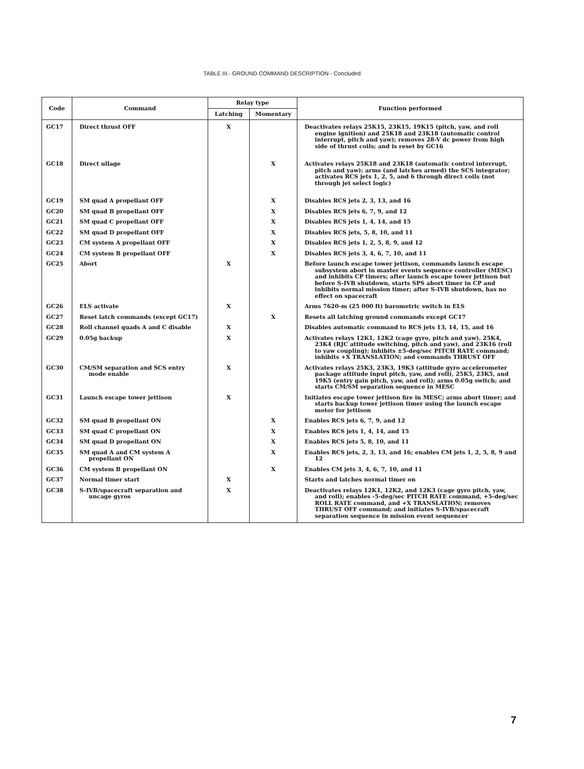TABLE III.- GROUND COMMAND DESCRIPTION - Concluded
| Code | Command | Relay type | | Function performed |
| --- | --- | --- | --- | --- |
| | | Latching | Momentary | |
| GC17 | Direct thrust OFF | X | | Deactivates relays 25K15, 23K15, 19K15 (pitch, yaw, and roll engine ignition) and 25K18 and 23K18 (automatic control interrupt, pitch and yaw); removes 28-V dc power from high side of thrust coils; and is reset by GC16 |
| GC18 | Direct ullage | | X | Activates relays 25K18 and 23K18 (automatic control interrupt, pitch and yaw); arms (and latches armed) the SCS integrator; activates RCS jets 1, 2, 5, and 6 through direct coils (not through jet select logic) |
| GC19 | SM quad A propellant OFF | | X | Disables RCS jets 2, 3, 13, and 16 |
| GC20 | SM quad B propellant OFF | | X | Disables RCS jets 6, 7, 9, and 12 |
| GC21 | SM quad C propellant OFF | | X | Disables RCS jets 1, 4, 14, and 15 |
| GC22 | SM quad D propellant OFF | | X | Disables RCS jets, 5, 8, 10, and 11 |
| GC23 | CM system A propellant OFF | | X | Disables RCS jets 1, 2, 5, 8, 9, and 12 |
| GC24 | CM system B propellant OFF | | X | Disables RCS jets 3, 4, 6, 7, 10, and 11 |
| GC25 | Abort | X | | Before launch escape tower jettison, commands launch escape subsystem abort in master events sequence controller (MESC) and inhibits CP timers; after launch escape tower jettison but before S-IVB shutdown, starts SPS abort timer in CP and inhibits normal mission timer; after S-IVB shutdown, has no effect on spacecraft |
| GC26 | ELS activate | X | | Arms 7620-m (25 000 ft) barometric switch in ELS |
| GC27 | Reset latch commands (except GC17) | | X | Resets all latching ground commands except GC17 |
| GC28 | Roll channel quads A and C disable | X | | Disables automatic command to RCS jets 13, 14, 15, and 16 |
| GC29 | 0.05g backup | X | | Activates relays 12K1, 12K2 (cage gyro, pitch and yaw), 25K4, 23K4 (RJC attitude switching, pitch and yaw), and 23K16 (roll to yaw coupling); inhibits ±5-deg/sec PITCH RATE command; inhibits +X TRANSLATION; and commands THRUST OFF |
| GC30 | CM/SM separation and SCS entry mode enable | X | | Activates relays 25K3, 23K3, 19K3 (attitude gyro accelerometer package attitude input pitch, yaw, and roll), 25K5, 23K5, and 19K5 (entry gain pitch, yaw, and roll); arms 0.05g switch; and starts CM/SM separation sequence in MESC |
| GC31 | Launch escape tower jettison | X | | Initiates escape tower jettison fire in MESC; arms abort timer; and starts backup tower jettison timer using the launch escape motor for jettison |
| GC32 | SM quad B propellant ON | | X | Enables RCS jets 6, 7, 9, and 12 |
| GC33 | SM quad C propellant ON | | X | Enables RCS jets 1, 4, 14, and 15 |
| GC34 | SM quad D propellant ON | | X | Enables RCS jets 5, 8, 10, and 11 |
| GC35 | SM quad A and CM system A propellant ON | | X | Enables RCS jets, 2, 3, 13, and 16; enables CM jets 1, 2, 5, 8, 9 and 12 |
| GC36 | CM system B propellant ON | | X | Enables CM jets 3, 4, 6, 7, 10, and 11 |
| GC37 | Normal timer start | X | | Starts and latches normal timer on |
| GC38 | S-IVB/spacecraft separation and uncage gyros | X | | Deactivates relays 12K1, 12K2, and 12K3 (cage gyro pitch, yaw, and roll); enables -5-deg/sec PITCH RATE command, +5-deg/sec ROLL RATE command, and +X TRANSLATION; removes THRUST OFF command; and initiates S-IVB/spacecraft separation sequence in mission event sequencer |
7